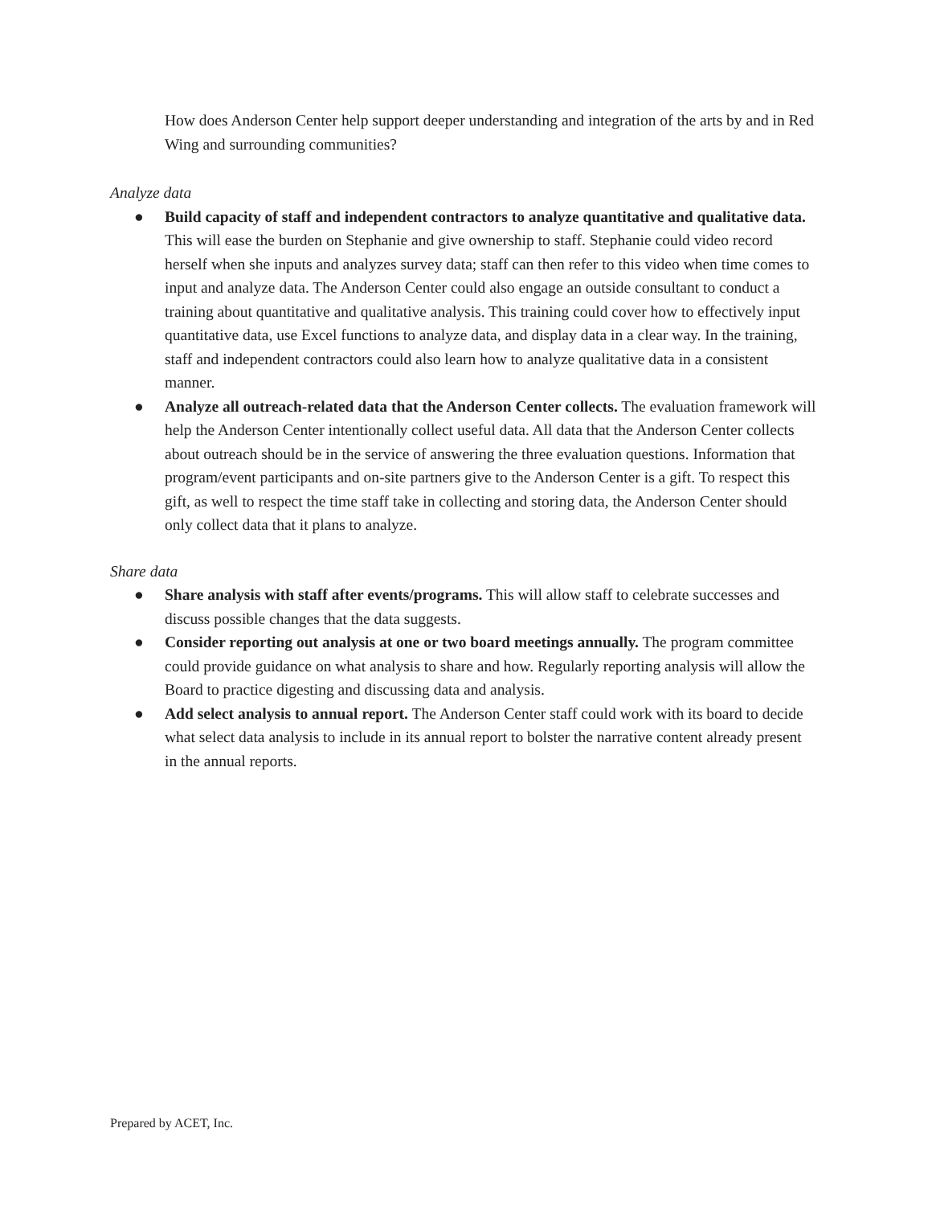How does Anderson Center help support deeper understanding and integration of the arts by and in Red Wing and surrounding communities?
Analyze data
● Build capacity of staff and independent contractors to analyze quantitative and qualitative data. This will ease the burden on Stephanie and give ownership to staff. Stephanie could video record herself when she inputs and analyzes survey data; staff can then refer to this video when time comes to input and analyze data. The Anderson Center could also engage an outside consultant to conduct a training about quantitative and qualitative analysis. This training could cover how to effectively input quantitative data, use Excel functions to analyze data, and display data in a clear way. In the training, staff and independent contractors could also learn how to analyze qualitative data in a consistent manner.
● Analyze all outreach-related data that the Anderson Center collects. The evaluation framework will help the Anderson Center intentionally collect useful data. All data that the Anderson Center collects about outreach should be in the service of answering the three evaluation questions. Information that program/event participants and on-site partners give to the Anderson Center is a gift. To respect this gift, as well to respect the time staff take in collecting and storing data, the Anderson Center should only collect data that it plans to analyze.
Share data
● Share analysis with staff after events/programs. This will allow staff to celebrate successes and discuss possible changes that the data suggests.
● Consider reporting out analysis at one or two board meetings annually. The program committee could provide guidance on what analysis to share and how. Regularly reporting analysis will allow the Board to practice digesting and discussing data and analysis.
● Add select analysis to annual report. The Anderson Center staff could work with its board to decide what select data analysis to include in its annual report to bolster the narrative content already present in the annual reports.
Prepared by ACET, Inc.